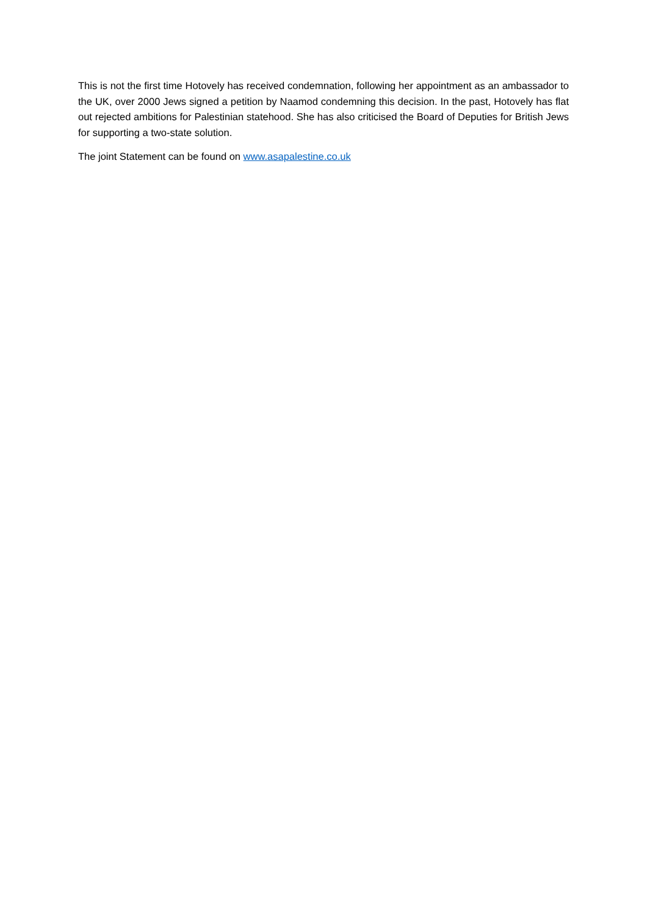This is not the first time Hotovely has received condemnation, following her appointment as an ambassador to the UK, over 2000 Jews signed a petition by Naamod condemning this decision. In the past, Hotovely has flat out rejected ambitions for Palestinian statehood. She has also criticised the Board of Deputies for British Jews for supporting a two-state solution.
The joint Statement can be found on www.asapalestine.co.uk